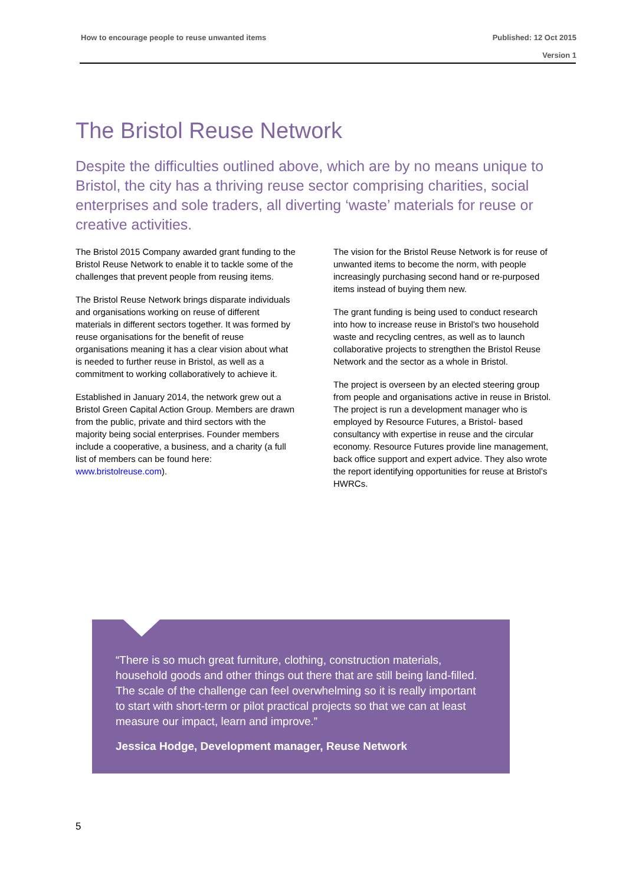Published: 12 Oct 2015
Version 1 How to encourage people to reuse unwanted items
The Bristol Reuse Network
Despite the difficulties outlined above, which are by no means unique to Bristol, the city has a thriving reuse sector comprising charities, social enterprises and sole traders, all diverting ‘waste’ materials for reuse or creative activities.
The Bristol 2015 Company awarded grant funding to the Bristol Reuse Network to enable it to tackle some of the challenges that prevent people from reusing items.
The Bristol Reuse Network brings disparate individuals and organisations working on reuse of different materials in different sectors together. It was formed by reuse organisations for the benefit of reuse organisations meaning it has a clear vision about what is needed to further reuse in Bristol, as well as a commitment to working collaboratively to achieve it.
Established in January 2014, the network grew out a Bristol Green Capital Action Group. Members are drawn from the public, private and third sectors with the majority being social enterprises. Founder members include a cooperative, a business, and a charity (a full list of members can be found here: www.bristolreuse.com).
The vision for the Bristol Reuse Network is for reuse of unwanted items to become the norm, with people increasingly purchasing second hand or re-purposed items instead of buying them new.
The grant funding is being used to conduct research into how to increase reuse in Bristol’s two household waste and recycling centres, as well as to launch collaborative projects to strengthen the Bristol Reuse Network and the sector as a whole in Bristol.
The project is overseen by an elected steering group from people and organisations active in reuse in Bristol. The project is run a development manager who is employed by Resource Futures, a Bristol- based consultancy with expertise in reuse and the circular economy. Resource Futures provide line management, back office support and expert advice. They also wrote the report identifying opportunities for reuse at Bristol’s HWRCs.
“There is so much great furniture, clothing, construction materials, household goods and other things out there that are still being land-filled. The scale of the challenge can feel overwhelming so it is really important to start with short-term or pilot practical projects so that we can at least measure our impact, learn and improve.”
Jessica Hodge, Development manager, Reuse Network
5